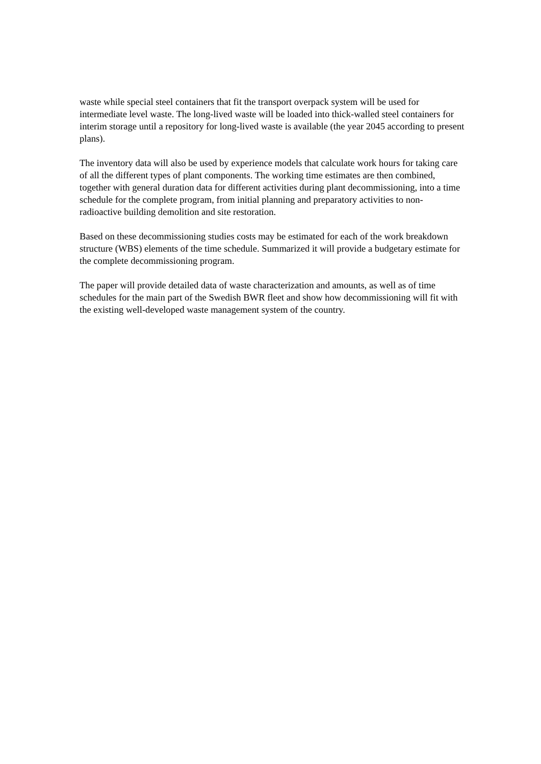waste while special steel containers that fit the transport overpack system will be used for intermediate level waste. The long-lived waste will be loaded into thick-walled steel containers for interim storage until a repository for long-lived waste is available (the year 2045 according to present plans).
The inventory data will also be used by experience models that calculate work hours for taking care of all the different types of plant components. The working time estimates are then combined, together with general duration data for different activities during plant decommissioning, into a time schedule for the complete program, from initial planning and preparatory activities to non-radioactive building demolition and site restoration.
Based on these decommissioning studies costs may be estimated for each of the work breakdown structure (WBS) elements of the time schedule. Summarized it will provide a budgetary estimate for the complete decommissioning program.
The paper will provide detailed data of waste characterization and amounts, as well as of time schedules for the main part of the Swedish BWR fleet and show how decommissioning will fit with the existing well-developed waste management system of the country.